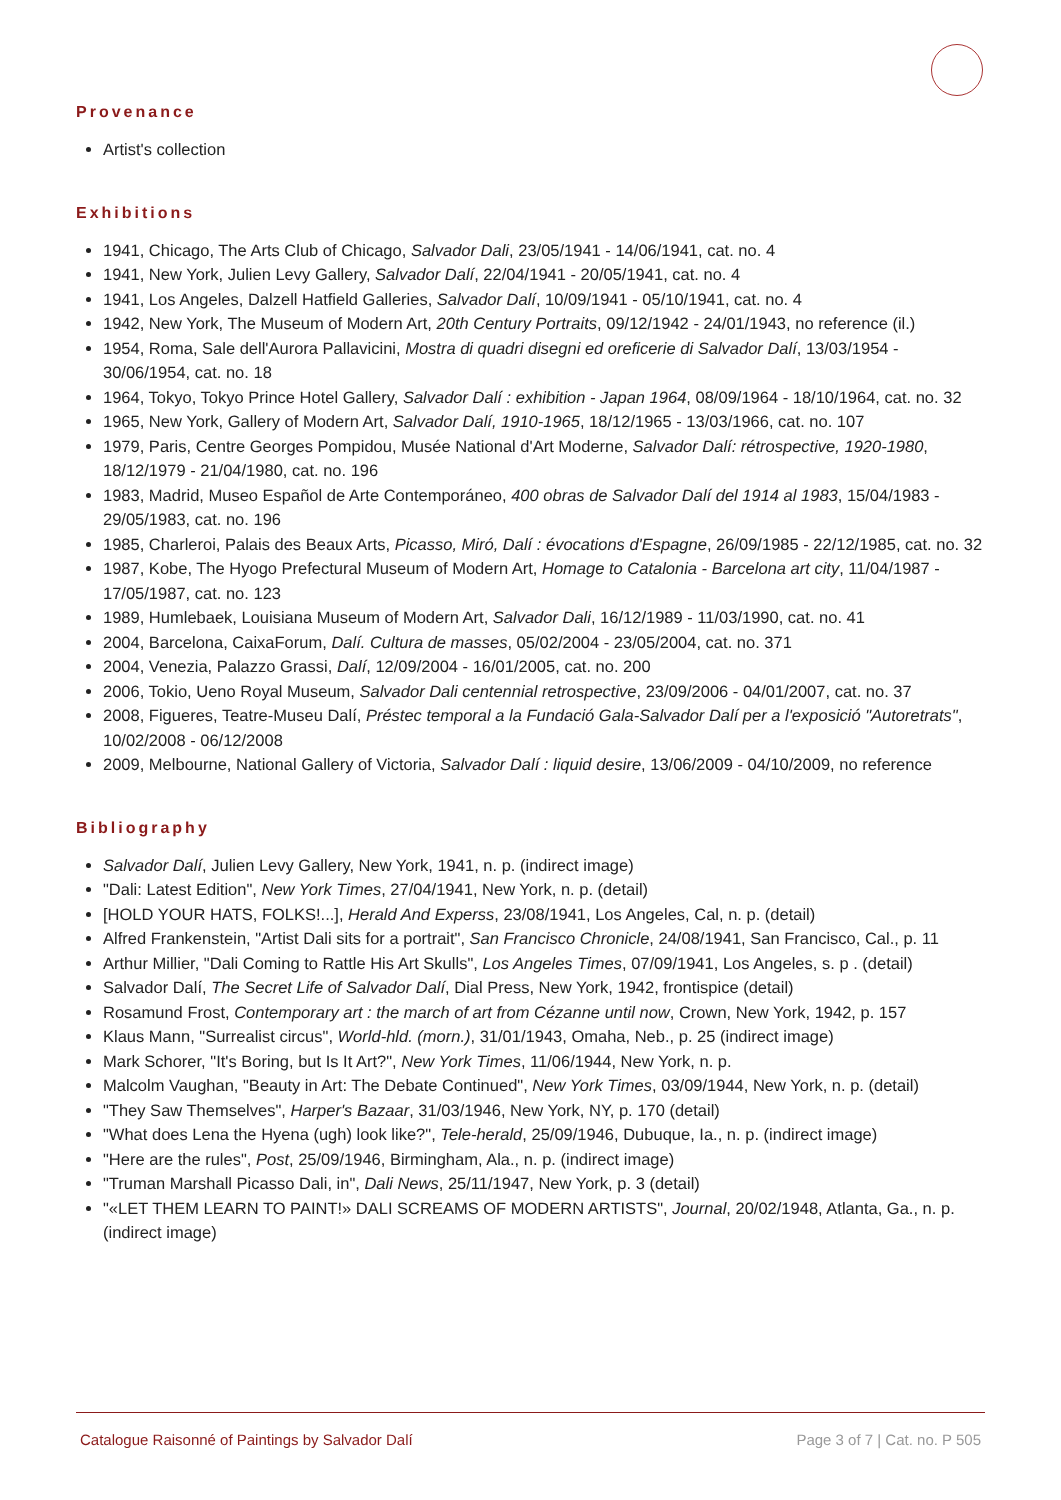Provenance
Artist's collection
Exhibitions
1941, Chicago, The Arts Club of Chicago, Salvador Dali, 23/05/1941 - 14/06/1941, cat. no. 4
1941, New York, Julien Levy Gallery, Salvador Dalí, 22/04/1941 - 20/05/1941, cat. no. 4
1941, Los Angeles, Dalzell Hatfield Galleries, Salvador Dalí, 10/09/1941 - 05/10/1941, cat. no. 4
1942, New York, The Museum of Modern Art, 20th Century Portraits, 09/12/1942 - 24/01/1943, no reference (il.)
1954, Roma, Sale dell'Aurora Pallavicini, Mostra di quadri disegni ed oreficerie di Salvador Dalí, 13/03/1954 - 30/06/1954, cat. no. 18
1964, Tokyo, Tokyo Prince Hotel Gallery, Salvador Dalí : exhibition - Japan 1964, 08/09/1964 - 18/10/1964, cat. no. 32
1965, New York, Gallery of Modern Art, Salvador Dalí, 1910-1965, 18/12/1965 - 13/03/1966, cat. no. 107
1979, Paris, Centre Georges Pompidou, Musée National d'Art Moderne, Salvador Dalí: rétrospective, 1920-1980, 18/12/1979 - 21/04/1980, cat. no. 196
1983, Madrid, Museo Español de Arte Contemporáneo, 400 obras de Salvador Dalí del 1914 al 1983, 15/04/1983 - 29/05/1983, cat. no. 196
1985, Charleroi, Palais des Beaux Arts, Picasso, Miró, Dalí : évocations d'Espagne, 26/09/1985 - 22/12/1985, cat. no. 32
1987, Kobe, The Hyogo Prefectural Museum of Modern Art, Homage to Catalonia - Barcelona art city, 11/04/1987 - 17/05/1987, cat. no. 123
1989, Humlebaek, Louisiana Museum of Modern Art, Salvador Dali, 16/12/1989 - 11/03/1990, cat. no. 41
2004, Barcelona, CaixaForum, Dalí. Cultura de masses, 05/02/2004 - 23/05/2004, cat. no. 371
2004, Venezia, Palazzo Grassi, Dalí, 12/09/2004 - 16/01/2005, cat. no. 200
2006, Tokio, Ueno Royal Museum, Salvador Dali centennial retrospective, 23/09/2006 - 04/01/2007, cat. no. 37
2008, Figueres, Teatre-Museu Dalí, Préstec temporal a la Fundació Gala-Salvador Dalí per a l'exposició "Autoretrats", 10/02/2008 - 06/12/2008
2009, Melbourne, National Gallery of Victoria, Salvador Dalí : liquid desire, 13/06/2009 - 04/10/2009, no reference
Bibliography
Salvador Dalí, Julien Levy Gallery, New York, 1941, n. p. (indirect image)
"Dali: Latest Edition", New York Times, 27/04/1941, New York, n. p. (detail)
[HOLD YOUR HATS, FOLKS!...], Herald And Experss, 23/08/1941, Los Angeles, Cal, n. p. (detail)
Alfred Frankenstein, "Artist Dali sits for a portrait", San Francisco Chronicle, 24/08/1941, San Francisco, Cal., p. 11
Arthur Millier, "Dali Coming to Rattle His Art Skulls", Los Angeles Times, 07/09/1941, Los Angeles, s. p . (detail)
Salvador Dalí, The Secret Life of Salvador Dalí, Dial Press, New York, 1942, frontispice (detail)
Rosamund Frost, Contemporary art : the march of art from Cézanne until now, Crown, New York, 1942, p. 157
Klaus Mann, "Surrealist circus", World-hld. (morn.), 31/01/1943, Omaha, Neb., p. 25 (indirect image)
Mark Schorer, "It's Boring, but Is It Art?", New York Times, 11/06/1944, New York, n. p.
Malcolm Vaughan, "Beauty in Art: The Debate Continued", New York Times, 03/09/1944, New York, n. p. (detail)
"They Saw Themselves", Harper's Bazaar, 31/03/1946, New York, NY, p. 170 (detail)
"What does Lena the Hyena (ugh) look like?", Tele-herald, 25/09/1946, Dubuque, Ia., n. p. (indirect image)
"Here are the rules", Post, 25/09/1946, Birmingham, Ala., n. p. (indirect image)
"Truman Marshall Picasso Dali, in", Dali News, 25/11/1947, New York, p. 3 (detail)
"«LET THEM LEARN TO PAINT!» DALI SCREAMS OF MODERN ARTISTS", Journal, 20/02/1948, Atlanta, Ga., n. p. (indirect image)
Catalogue Raisonné of Paintings by Salvador Dalí Page 3 of 7 | Cat. no. P 505